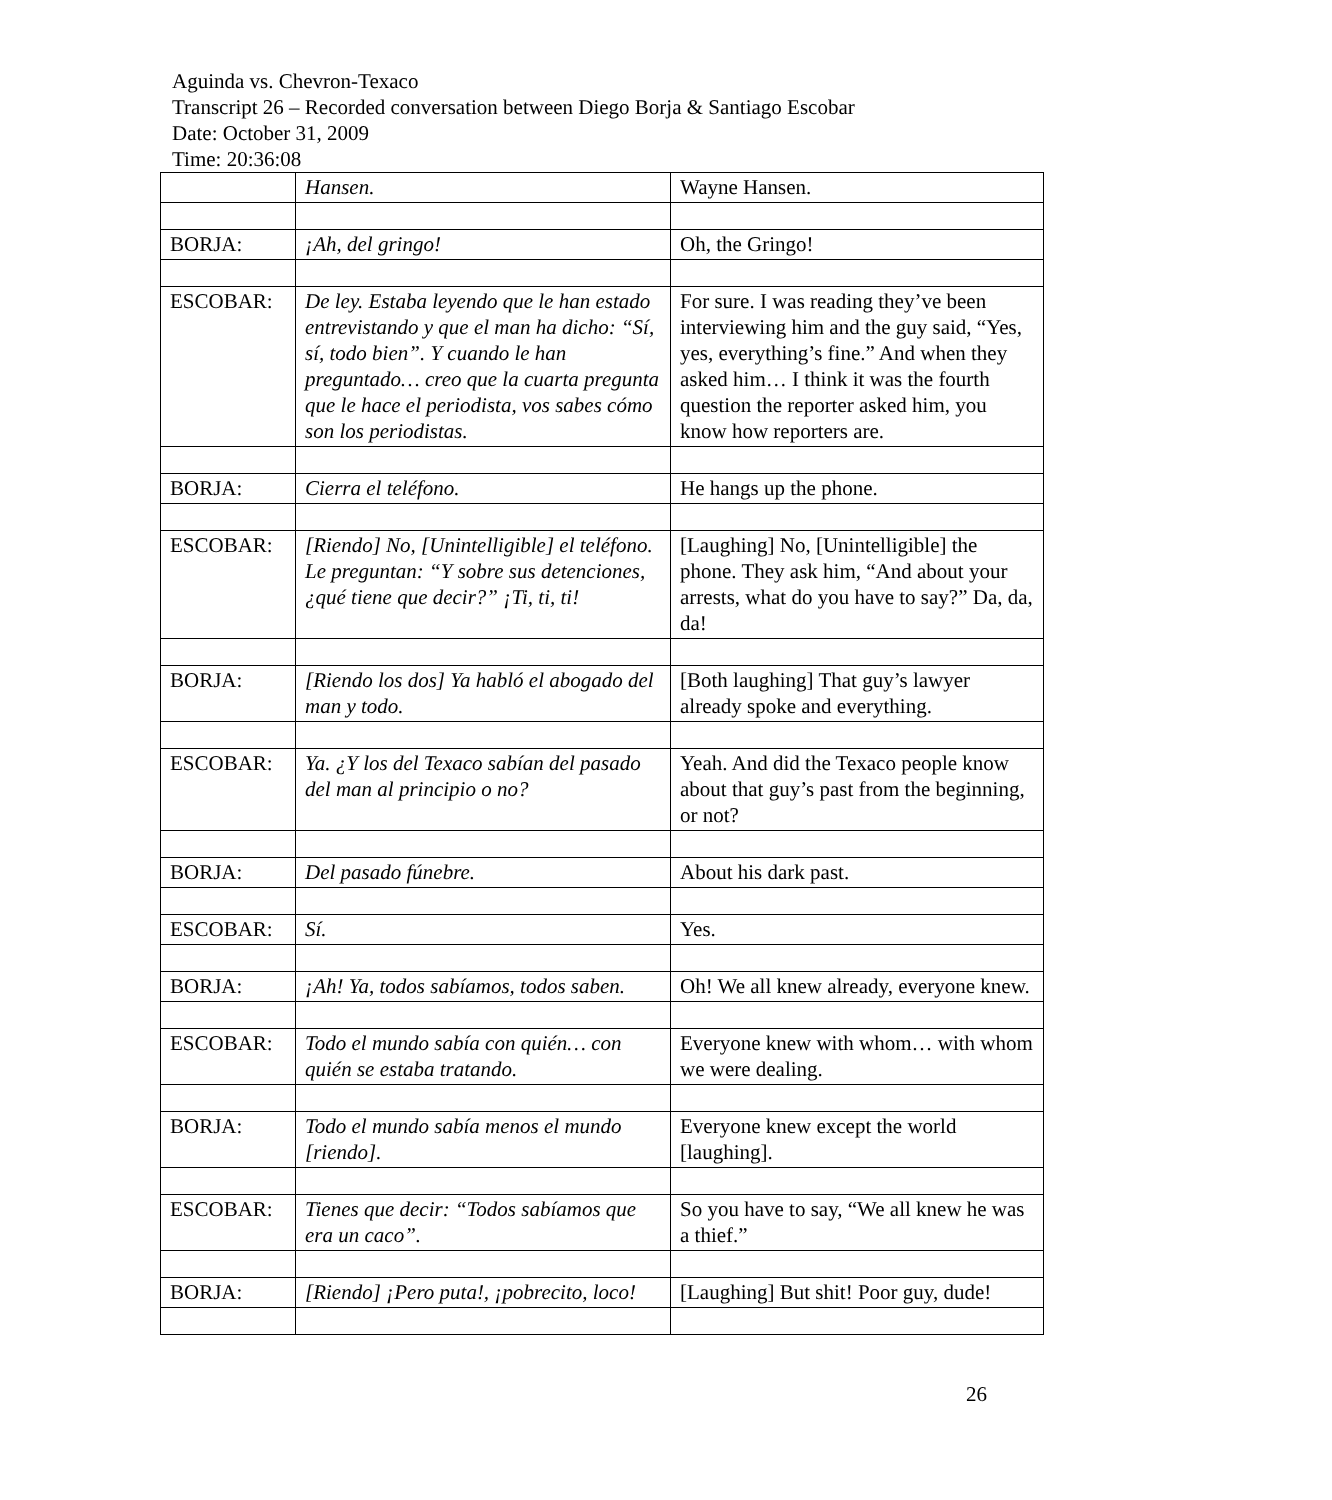Aguinda vs. Chevron-Texaco
Transcript 26 – Recorded conversation between Diego Borja & Santiago Escobar
Date: October 31, 2009
Time: 20:36:08
| | Hansen. | Wayne Hansen. |
| BORJA: | ¡Ah, del gringo! | Oh, the Gringo! |
| ESCOBAR: | De ley. Estaba leyendo que le han estado entrevistando y que el man ha dicho: “Sí, sí, todo bien”. Y cuando le han preguntado… creo que la cuarta pregunta que le hace el periodista, vos sabes cómo son los periodistas. | For sure. I was reading they’ve been interviewing him and the guy said, “Yes, yes, everything’s fine.” And when they asked him… I think it was the fourth question the reporter asked him, you know how reporters are. |
| BORJA: | Cierra el teléfono. | He hangs up the phone. |
| ESCOBAR: | [Riendo] No, [Unintelligible] el teléfono. Le preguntan: “Y sobre sus detenciones, ¿qué tiene que decir?” ¡Ti, ti, ti! | [Laughing] No, [Unintelligible] the phone. They ask him, “And about your arrests, what do you have to say?” Da, da, da! |
| BORJA: | [Riendo los dos] Ya habló el abogado del man y todo. | [Both laughing] That guy’s lawyer already spoke and everything. |
| ESCOBAR: | Ya. ¿Y los del Texaco sabían del pasado del man al principio o no? | Yeah. And did the Texaco people know about that guy’s past from the beginning, or not? |
| BORJA: | Del pasado fúnebre. | About his dark past. |
| ESCOBAR: | Sí. | Yes. |
| BORJA: | ¡Ah! Ya, todos sabíamos, todos saben. | Oh! We all knew already, everyone knew. |
| ESCOBAR: | Todo el mundo sabía con quién… con quién se estaba tratando. | Everyone knew with whom… with whom we were dealing. |
| BORJA: | Todo el mundo sabía menos el mundo [riendo]. | Everyone knew except the world [laughing]. |
| ESCOBAR: | Tienes que decir: “Todos sabíamos que era un caco”. | So you have to say, “We all knew he was a thief.” |
| BORJA: | [Riendo] ¡Pero puta!, ¡pobrecito, loco! | [Laughing] But shit! Poor guy, dude! |
26